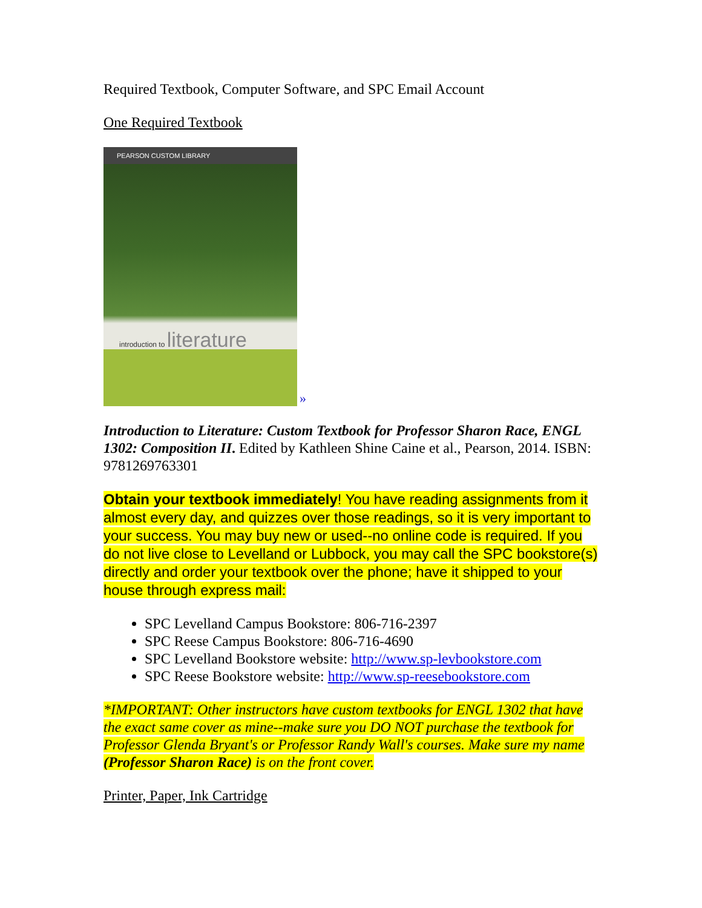Required Textbook, Computer Software, and SPC Email Account
One Required Textbook
PEARSON CUSTOM LIBRARY
introduction to literature
»
Introduction to Literature: Custom Textbook for Professor Sharon Race, ENGL 1302: Composition II. Edited by Kathleen Shine Caine et al., Pearson, 2014. ISBN: 9781269763301
Obtain your textbook immediately! You have reading assignments from it almost every day, and quizzes over those readings, so it is very important to your success. You may buy new or used--no online code is required. If you do not live close to Levelland or Lubbock, you may call the SPC bookstore(s) directly and order your textbook over the phone; have it shipped to your house through express mail:
SPC Levelland Campus Bookstore: 806-716-2397
SPC Reese Campus Bookstore: 806-716-4690
SPC Levelland Bookstore website: http://www.sp-levbookstore.com
SPC Reese Bookstore website: http://www.sp-reesebookstore.com
*IMPORTANT: Other instructors have custom textbooks for ENGL 1302 that have the exact same cover as mine--make sure you DO NOT purchase the textbook for Professor Glenda Bryant's or Professor Randy Wall's courses. Make sure my name (Professor Sharon Race) is on the front cover.
Printer, Paper, Ink Cartridge